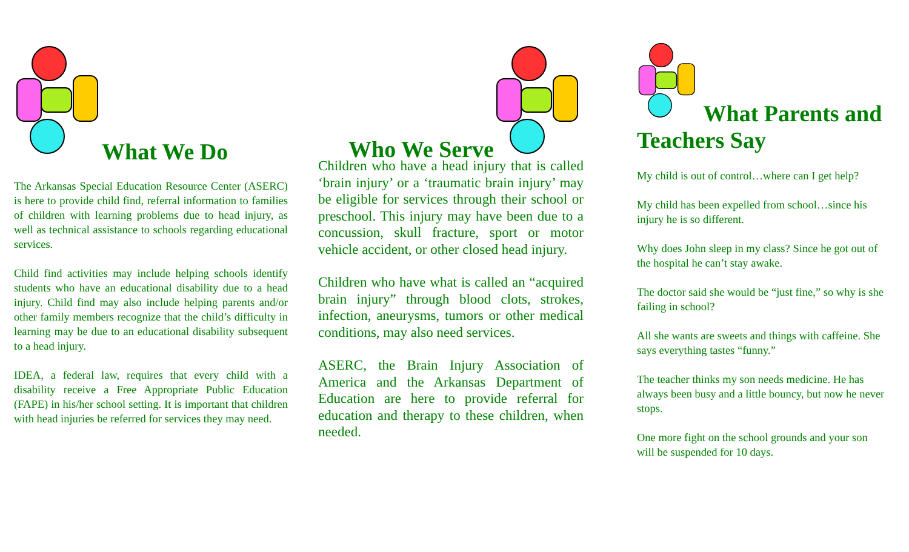What We Do
The Arkansas Special Education Resource Center (ASERC) is here to provide child find, referral information to families of children with learning problems due to head injury, as well as technical assistance to schools regarding educational services.
Child find activities may include helping schools identify students who have an educational disability due to a head injury. Child find may also include helping parents and/or other family members recognize that the child’s difficulty in learning may be due to an educational disability subsequent to a head injury.
IDEA, a federal law, requires that every child with a disability receive a Free Appropriate Public Education (FAPE) in his/her school setting. It is important that children with head injuries be referred for services they may need.
Who We Serve
Children who have a head injury that is called ‘brain injury’ or a ‘traumatic brain injury’ may be eligible for services through their school or preschool. This injury may have been due to a concussion, skull fracture, sport or motor vehicle accident, or other closed head injury.
Children who have what is called an “acquired brain injury” through blood clots, strokes, infection, aneurysms, tumors or other medical conditions, may also need services.
ASERC, the Brain Injury Association of America and the Arkansas Department of Education are here to provide referral for education and therapy to these children, when needed.
What Parents and Teachers Say
My child is out of control…where can I get help?
My child has been expelled from school…since his injury he is so different.
Why does John sleep in my class? Since he got out of the hospital he can’t stay awake.
The doctor said she would be “just fine,” so why is she failing in school?
All she wants are sweets and things with caffeine. She says everything tastes “funny.”
The teacher thinks my son needs medicine. He has always been busy and a little bouncy, but now he never stops.
One more fight on the school grounds and your son will be suspended for 10 days.